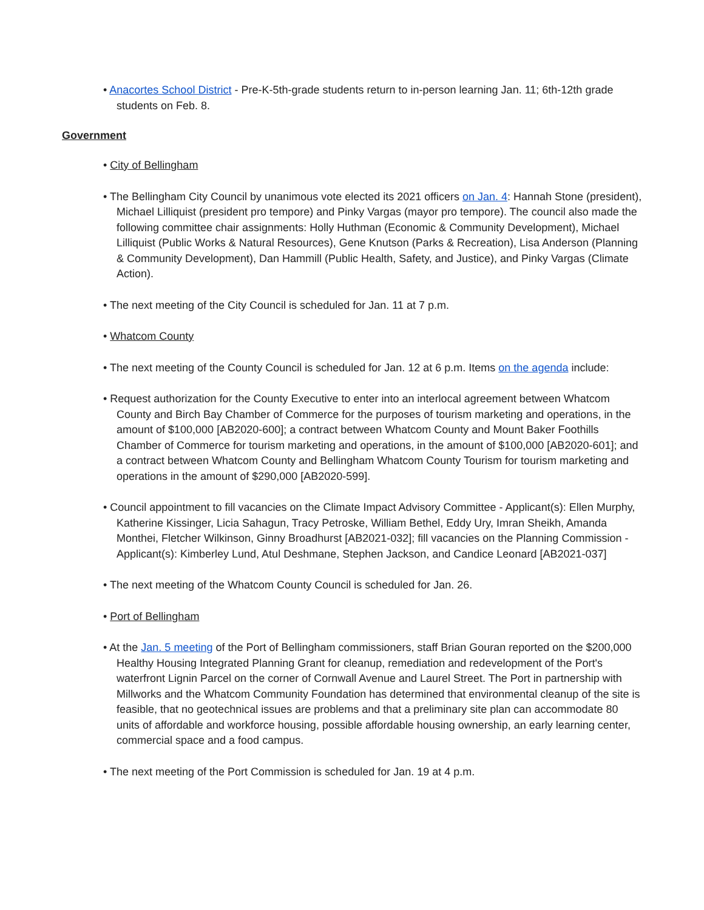• Anacortes School District - Pre-K-5th-grade students return to in-person learning Jan. 11; 6th-12th grade students on Feb. 8.
Government
• City of Bellingham
• The Bellingham City Council by unanimous vote elected its 2021 officers on Jan. 4: Hannah Stone (president), Michael Lilliquist (president pro tempore) and Pinky Vargas (mayor pro tempore). The council also made the following committee chair assignments: Holly Huthman (Economic & Community Development), Michael Lilliquist (Public Works & Natural Resources), Gene Knutson (Parks & Recreation), Lisa Anderson (Planning & Community Development), Dan Hammill (Public Health, Safety, and Justice), and Pinky Vargas (Climate Action).
• The next meeting of the City Council is scheduled for Jan. 11 at 7 p.m.
• Whatcom County
• The next meeting of the County Council is scheduled for Jan. 12 at 6 p.m. Items on the agenda include:
• Request authorization for the County Executive to enter into an interlocal agreement between Whatcom County and Birch Bay Chamber of Commerce for the purposes of tourism marketing and operations, in the amount of $100,000 [AB2020-600]; a contract between Whatcom County and Mount Baker Foothills Chamber of Commerce for tourism marketing and operations, in the amount of $100,000 [AB2020-601]; and a contract between Whatcom County and Bellingham Whatcom County Tourism for tourism marketing and operations in the amount of $290,000 [AB2020-599].
• Council appointment to fill vacancies on the Climate Impact Advisory Committee - Applicant(s): Ellen Murphy, Katherine Kissinger, Licia Sahagun, Tracy Petroske, William Bethel, Eddy Ury, Imran Sheikh, Amanda Monthei, Fletcher Wilkinson, Ginny Broadhurst [AB2021-032]; fill vacancies on the Planning Commission - Applicant(s): Kimberley Lund, Atul Deshmane, Stephen Jackson, and Candice Leonard [AB2021-037]
• The next meeting of the Whatcom County Council is scheduled for Jan. 26.
• Port of Bellingham
• At the Jan. 5 meeting of the Port of Bellingham commissioners, staff Brian Gouran reported on the $200,000 Healthy Housing Integrated Planning Grant for cleanup, remediation and redevelopment of the Port's waterfront Lignin Parcel on the corner of Cornwall Avenue and Laurel Street. The Port in partnership with Millworks and the Whatcom Community Foundation has determined that environmental cleanup of the site is feasible, that no geotechnical issues are problems and that a preliminary site plan can accommodate 80 units of affordable and workforce housing, possible affordable housing ownership, an early learning center, commercial space and a food campus.
• The next meeting of the Port Commission is scheduled for Jan. 19 at 4 p.m.